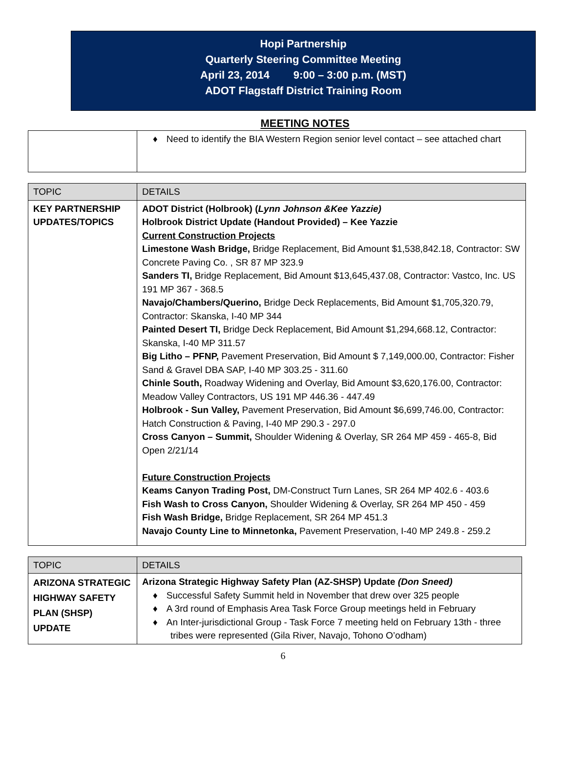Hopi Partnership
Quarterly Steering Committee Meeting
April 23, 2014 9:00 – 3:00 p.m. (MST)
ADOT Flagstaff District Training Room
MEETING NOTES
| | ♦ Need to identify the BIA Western Region senior level contact – see attached chart |
| TOPIC | DETAILS |
| --- | --- |
| KEY PARTNERSHIP UPDATES/TOPICS | ADOT District (Holbrook) ( Lynn Johnson &Kee Yazzie) Holbrook District Update (Handout Provided) – Kee Yazzie Current Construction Projects Limestone Wash Bridge, Bridge Replacement, Bid Amount $1,538,842.18, Contractor: SW Concrete Paving Co. , SR 87 MP 323.9 Sanders TI, Bridge Replacement, Bid Amount $13,645,437.08, Contractor: Vastco, Inc. US 191 MP 367 - 368.5 Navajo/Chambers/Querino, Bridge Deck Replacements, Bid Amount $1,705,320.79, Contractor: Skanska, I-40 MP 344 Painted Desert TI, Bridge Deck Replacement, Bid Amount $1,294,668.12, Contractor: Skanska, I-40 MP 311.57 Big Litho – PFNP, Pavement Preservation, Bid Amount $ 7,149,000.00, Contractor: Fisher Sand & Gravel DBA SAP, I-40 MP 303.25 - 311.60 Chinle South, Roadway Widening and Overlay, Bid Amount $3,620,176.00, Contractor: Meadow Valley Contractors, US 191 MP 446.36 - 447.49 Holbrook - Sun Valley, Pavement Preservation, Bid Amount $6,699,746.00, Contractor: Hatch Construction & Paving, I-40 MP 290.3 - 297.0 Cross Canyon – Summit, Shoulder Widening & Overlay, SR 264 MP 459 - 465-8, Bid Open 2/21/14 Future Construction Projects Keams Canyon Trading Post, DM-Construct Turn Lanes, SR 264 MP 402.6 - 403.6 Fish Wash to Cross Canyon, Shoulder Widening & Overlay, SR 264 MP 450 - 459 Fish Wash Bridge, Bridge Replacement, SR 264 MP 451.3 Navajo County Line to Minnetonka, Pavement Preservation, I-40 MP 249.8 - 259.2 |
| TOPIC | DETAILS |
| --- | --- |
| ARIZONA STRATEGIC HIGHWAY SAFETY PLAN (SHSP) UPDATE | Arizona Strategic Highway Safety Plan (AZ-SHSP) Update (Don Sneed) ♦ Successful Safety Summit held in November that drew over 325 people ♦ A 3rd round of Emphasis Area Task Force Group meetings held in February ♦ An Inter-jurisdictional Group - Task Force 7 meeting held on February 13th - three tribes were represented (Gila River, Navajo, Tohono O’odham) |
6